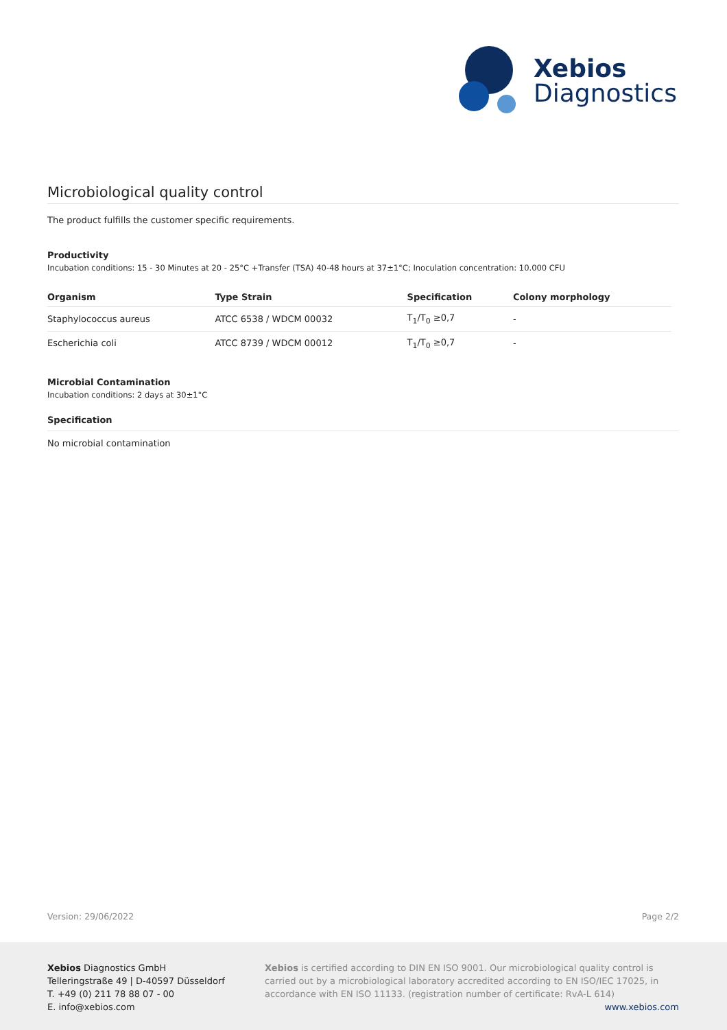Xebios
Diagnostics
Microbiological quality control
The product fulfills the customer specific requirements.
Productivity
Incubation conditions: 15 - 30 Minutes at 20 - 25°C +Transfer (TSA) 40-48 hours at 37±1°C; Inoculation concentration: 10.000 CFU
| Organism | Type Strain | Specification | Colony morphology |
| --- | --- | --- | --- |
| Staphylococcus aureus | ATCC 6538 / WDCM 00032 | T<sub>1</sub>/T<sub>0</sub> ≥0,7 | - |
| Escherichia coli | ATCC 8739 / WDCM 00012 | T<sub>1</sub>/T<sub>0</sub> ≥0,7 | - |
Microbial Contamination
Incubation conditions: 2 days at 30±1°C
Specification
No microbial contamination
Version: 29/06/2022 Page 2/2
Xebios Diagnostics GmbH
Telleringstraße 49 | D-40597 Düsseldorf
T. +49 (0) 211 78 88 07 - 00
E. info@xebios.com
Xebios is certified according to DIN EN ISO 9001. Our microbiological quality control is carried out by a microbiological laboratory accredited according to EN ISO/IEC 17025, in accordance with EN ISO 11133. (registration number of certificate: RvA-L 614)
www.xebios.com